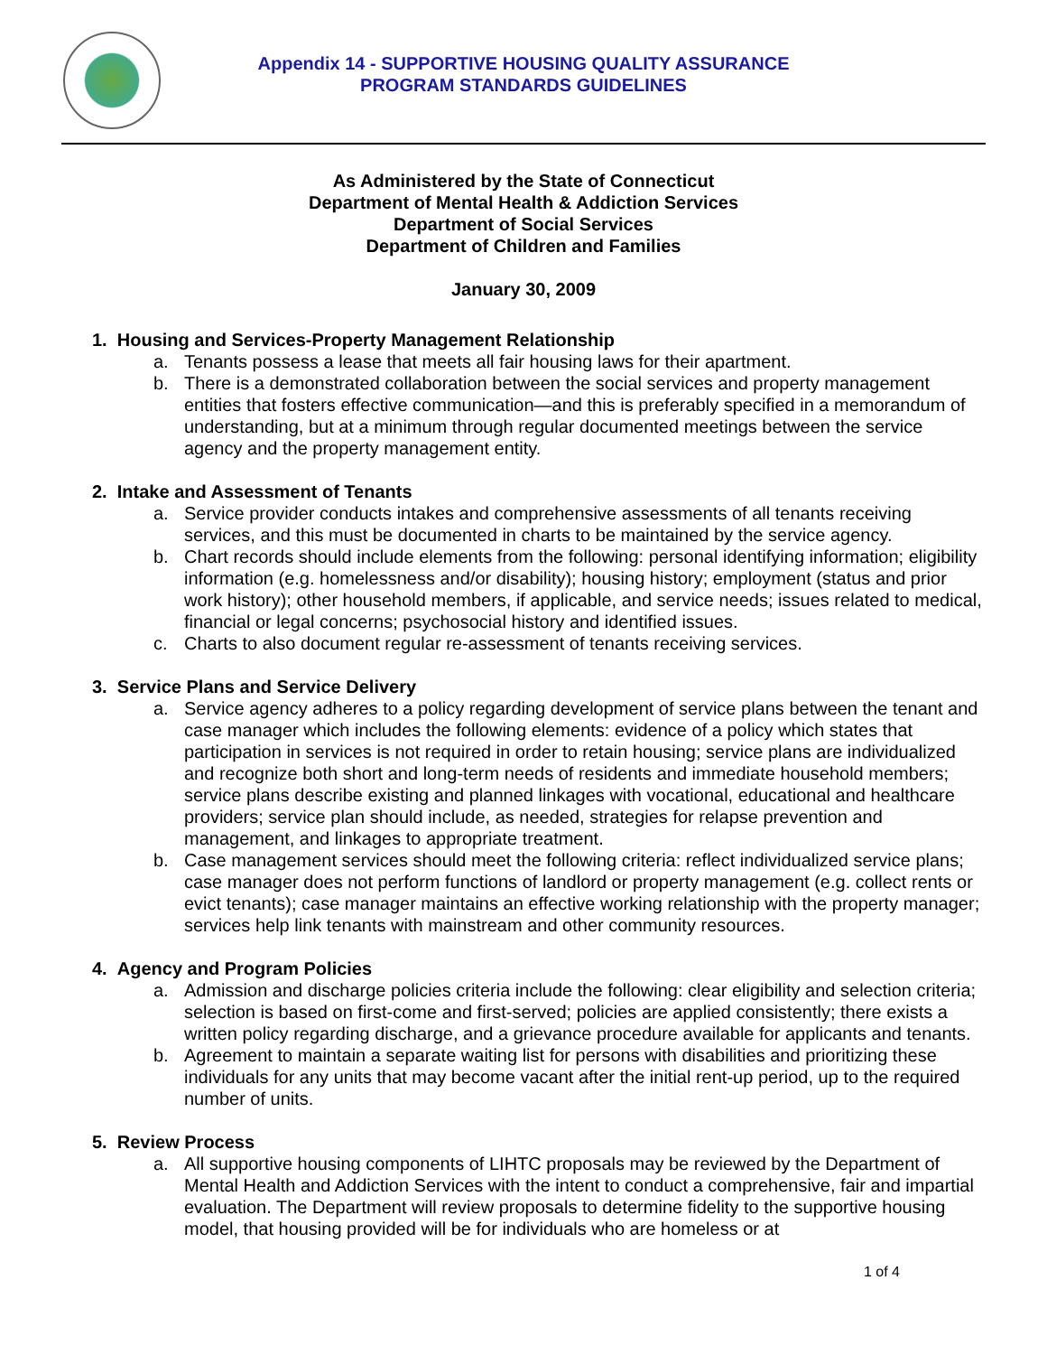Appendix 14 - SUPPORTIVE HOUSING QUALITY ASSURANCE
PROGRAM STANDARDS GUIDELINES
As Administered by the State of Connecticut
Department of Mental Health & Addiction Services
Department of Social Services
Department of Children and Families
January 30, 2009
1. Housing and Services-Property Management Relationship
a. Tenants possess a lease that meets all fair housing laws for their apartment.
b. There is a demonstrated collaboration between the social services and property management entities that fosters effective communication—and this is preferably specified in a memorandum of understanding, but at a minimum through regular documented meetings between the service agency and the property management entity.
2. Intake and Assessment of Tenants
a. Service provider conducts intakes and comprehensive assessments of all tenants receiving services, and this must be documented in charts to be maintained by the service agency.
b. Chart records should include elements from the following: personal identifying information; eligibility information (e.g. homelessness and/or disability); housing history; employment (status and prior work history); other household members, if applicable, and service needs; issues related to medical, financial or legal concerns; psychosocial history and identified issues.
c. Charts to also document regular re-assessment of tenants receiving services.
3. Service Plans and Service Delivery
a. Service agency adheres to a policy regarding development of service plans between the tenant and case manager which includes the following elements: evidence of a policy which states that participation in services is not required in order to retain housing; service plans are individualized and recognize both short and long-term needs of residents and immediate household members; service plans describe existing and planned linkages with vocational, educational and healthcare providers; service plan should include, as needed, strategies for relapse prevention and management, and linkages to appropriate treatment.
b. Case management services should meet the following criteria: reflect individualized service plans; case manager does not perform functions of landlord or property management (e.g. collect rents or evict tenants); case manager maintains an effective working relationship with the property manager; services help link tenants with mainstream and other community resources.
4. Agency and Program Policies
a. Admission and discharge policies criteria include the following: clear eligibility and selection criteria; selection is based on first-come and first-served; policies are applied consistently; there exists a written policy regarding discharge, and a grievance procedure available for applicants and tenants.
b. Agreement to maintain a separate waiting list for persons with disabilities and prioritizing these individuals for any units that may become vacant after the initial rent-up period, up to the required number of units.
5. Review Process
a. All supportive housing components of LIHTC proposals may be reviewed by the Department of Mental Health and Addiction Services with the intent to conduct a comprehensive, fair and impartial evaluation. The Department will review proposals to determine fidelity to the supportive housing model, that housing provided will be for individuals who are homeless or at
1 of 4